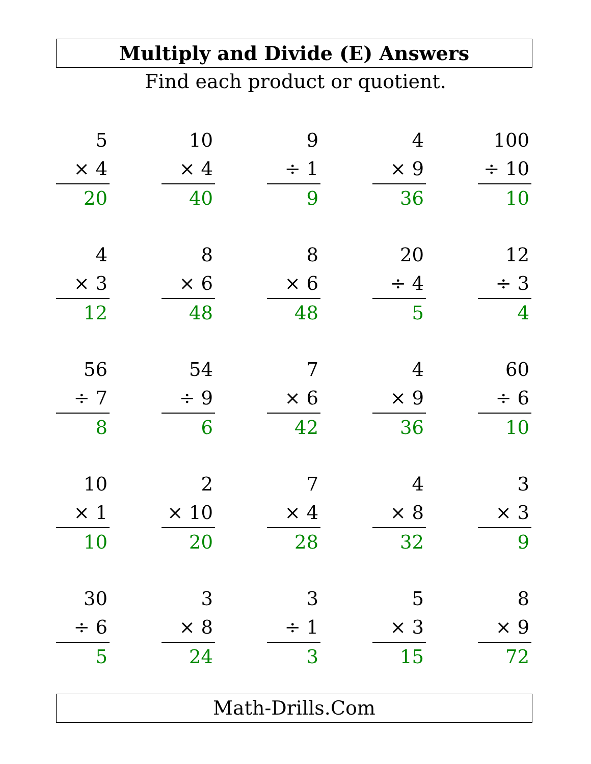Multiply and Divide (E) Answers
Find each product or quotient.
5
× 4
20
10
× 4
40
9
÷ 1
9
4
× 9
36
100
÷ 10
10
4
× 3
12
8
× 6
48
8
× 6
48
20
÷ 4
5
12
÷ 3
4
56
÷ 7
8
54
÷ 9
6
7
× 6
42
4
× 9
36
60
÷ 6
10
10
× 1
10
2
× 10
20
7
× 4
28
4
× 8
32
3
× 3
9
30
÷ 6
5
3
× 8
24
3
÷ 1
3
5
× 3
15
8
× 9
72
Math-Drills.Com